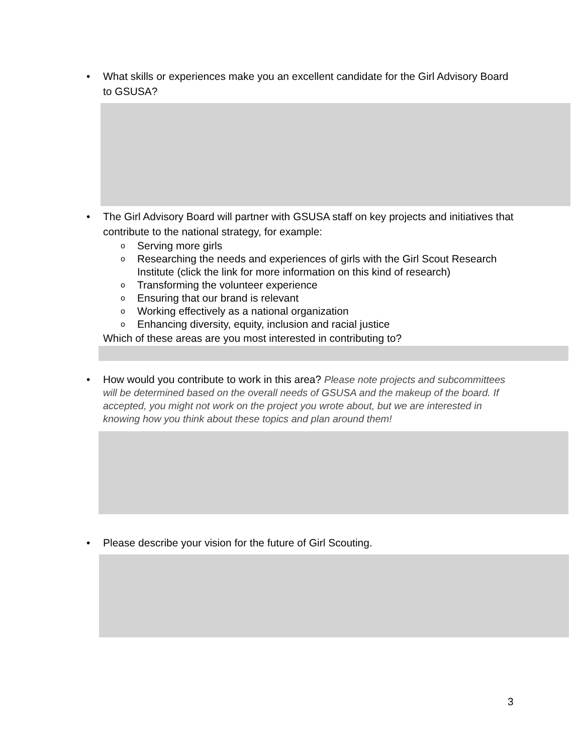• What skills or experiences make you an excellent candidate for the Girl Advisory Board to GSUSA?
• The Girl Advisory Board will partner with GSUSA staff on key projects and initiatives that contribute to the national strategy, for example:
o Serving more girls
o Researching the needs and experiences of girls with the Girl Scout Research Institute (click the link for more information on this kind of research)
o Transforming the volunteer experience
o Ensuring that our brand is relevant
o Working effectively as a national organization
o Enhancing diversity, equity, inclusion and racial justice
Which of these areas are you most interested in contributing to?
• How would you contribute to work in this area? Please note projects and subcommittees will be determined based on the overall needs of GSUSA and the makeup of the board. If accepted, you might not work on the project you wrote about, but we are interested in knowing how you think about these topics and plan around them!
• Please describe your vision for the future of Girl Scouting.
3